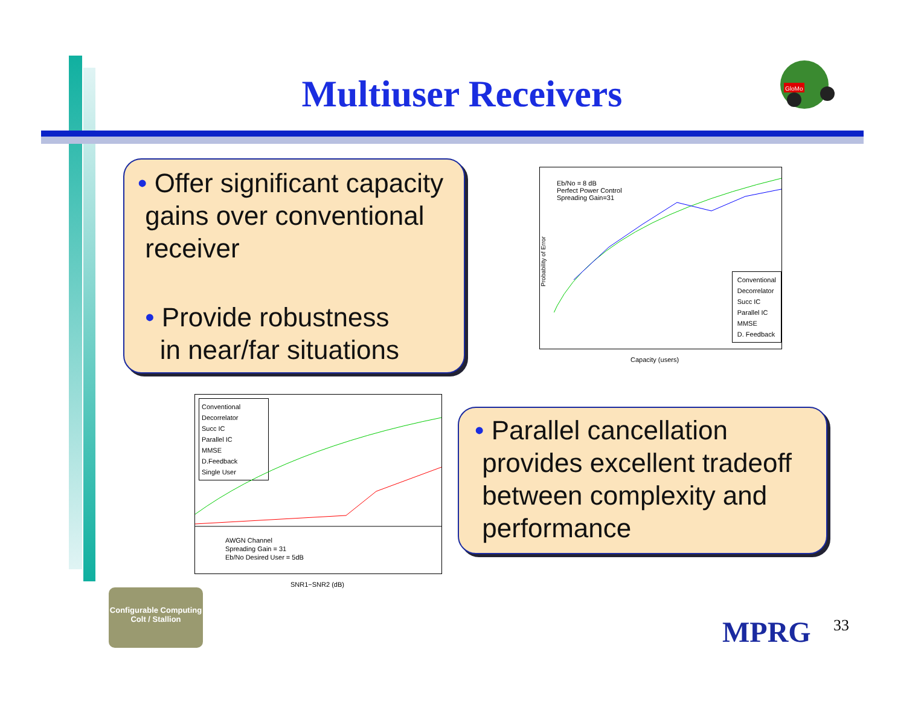Multiuser Receivers
GloMo
• Offer significant capacity
gains over conventional
receiver
• Provide robustness
in near/far situations
Eb/No = 8 dB
Perfect Power Control
Spreading Gain=31
Conventional
Decorrelator
Succ IC
Parallel IC
MMSE
D. Feedback
Probability of Error
Capacity (users)
Conventional
Decorrelator
Succ IC
Parallel IC
MMSE
D.Feedback
Single User
AWGN Channel
Spreading Gain = 31
Eb/No Desired User = 5dB
SNR1−SNR2 (dB)
• Parallel cancellation
provides excellent tradeoff
between complexity and
performance
Configurable Computing
Colt / Stallion
MPRG 33